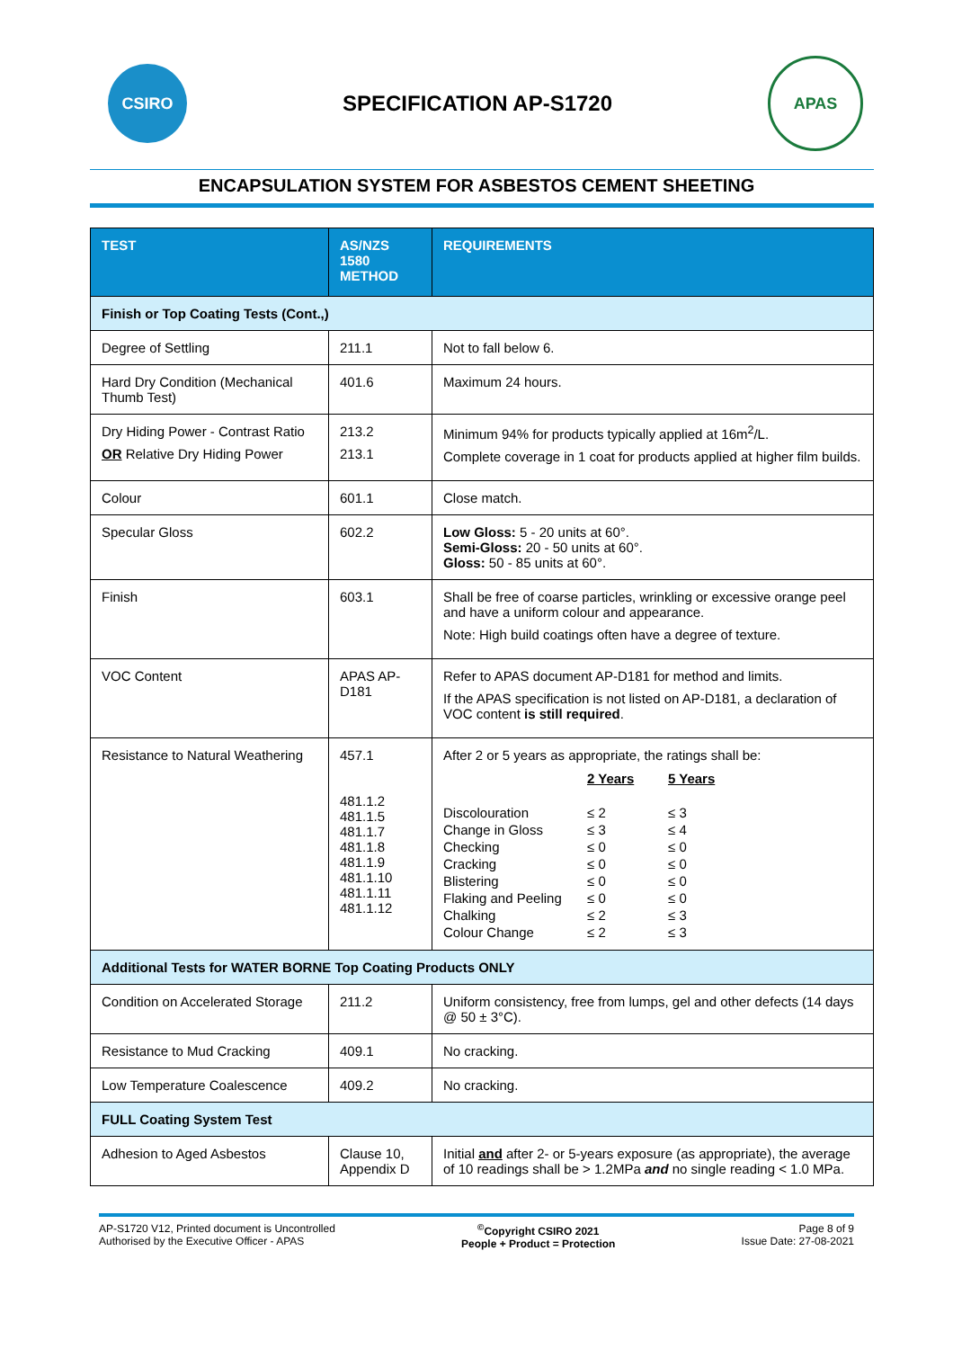CSIRO
SPECIFICATION AP-S1720
APAS
ENCAPSULATION SYSTEM FOR ASBESTOS CEMENT SHEETING
| TEST | AS/NZS 1580 METHOD | REQUIREMENTS |
| --- | --- | --- |
| Finish or Top Coating Tests (Cont.,) | | |
| Degree of Settling | 211.1 | Not to fall below 6. |
| Hard Dry Condition (Mechanical Thumb Test) | 401.6 | Maximum 24 hours. |
| Dry Hiding Power - Contrast Ratio OR Relative Dry Hiding Power | 213.2 213.1 | Minimum 94% for products typically applied at 16m<sup>2</sup>/L. Complete coverage in 1 coat for products applied at higher film builds. |
| Colour | 601.1 | Close match. |
| Specular Gloss | 602.2 | Low Gloss: 5 - 20 units at 60°. Semi-Gloss: 20 - 50 units at 60°. Gloss: 50 - 85 units at 60°. |
| Finish | 603.1 | Shall be free of coarse particles, wrinkling or excessive orange peel and have a uniform colour and appearance. Note: High build coatings often have a degree of texture. |
| VOC Content | APAS AP-D181 | Refer to APAS document AP-D181 for method and limits. If the APAS specification is not listed on AP-D181, a declaration of VOC content is still required . |
| Resistance to Natural Weathering | 457.1 481.1.2 481.1.5 481.1.7 481.1.8 481.1.9 481.1.10 481.1.11 481.1.12 | After 2 or 5 years as appropriate, the ratings shall be: 2 Years 5 Years Discolouration ≤ 2 ≤ 3 Change in Gloss ≤ 3 ≤ 4 Checking ≤ 0 ≤ 0 Cracking ≤ 0 ≤ 0 Blistering ≤ 0 ≤ 0 Flaking and Peeling ≤ 0 ≤ 0 Chalking ≤ 2 ≤ 3 Colour Change ≤ 2 ≤ 3 |
| Additional Tests for WATER BORNE Top Coating Products ONLY | | |
| Condition on Accelerated Storage | 211.2 | Uniform consistency, free from lumps, gel and other defects (14 days @ 50 ± 3°C). |
| Resistance to Mud Cracking | 409.1 | No cracking. |
| Low Temperature Coalescence | 409.2 | No cracking. |
| FULL Coating System Test | | |
| Adhesion to Aged Asbestos | Clause 10, Appendix D | Initial and after 2- or 5-years exposure (as appropriate), the average of 10 readings shall be > 1.2MPa and no single reading < 1.0 MPa. |
AP-S1720 V12, Printed document is Uncontrolled
Authorised by the Executive Officer - APAS
<sup>©</sup>Copyright CSIRO 2021
People + Product = Protection
Page 8 of 9
Issue Date: 27-08-2021